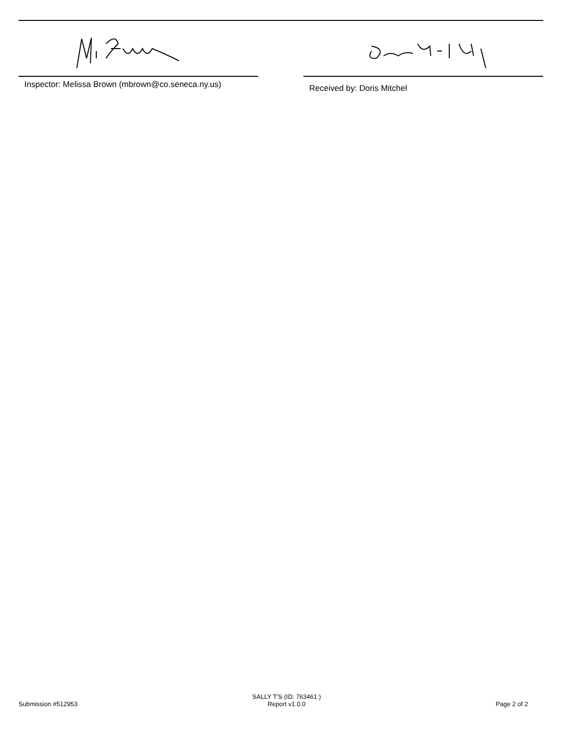Inspector: Melissa Brown (mbrown@co.seneca.ny.us)
Received by: Doris Mitchel
Submission #512953
SALLY T'S (ID: 763461 )
Report v1.0.0
Page 2 of 2